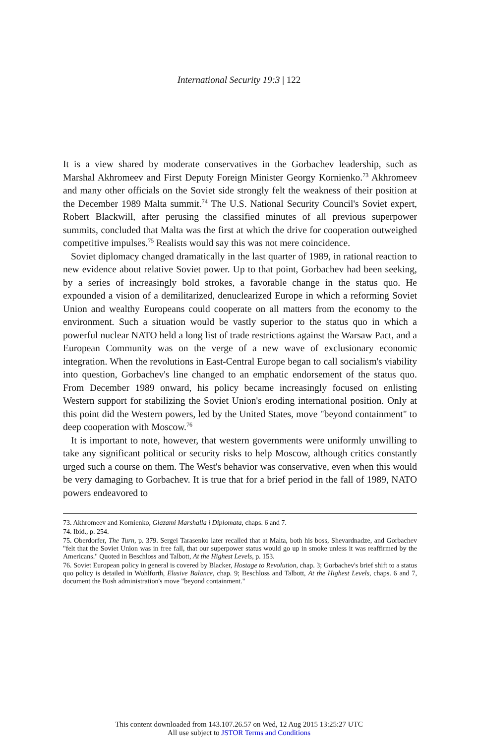International Security 19:3 | 122
It is a view shared by moderate conservatives in the Gorbachev leadership, such as Marshal Akhromeev and First Deputy Foreign Minister Georgy Kornienko.<sup>73</sup> Akhromeev and many other officials on the Soviet side strongly felt the weakness of their position at the December 1989 Malta summit.<sup>74</sup> The U.S. National Security Council's Soviet expert, Robert Blackwill, after perusing the classified minutes of all previous superpower summits, concluded that Malta was the first at which the drive for cooperation outweighed competitive impulses.<sup>75</sup> Realists would say this was not mere coincidence.
Soviet diplomacy changed dramatically in the last quarter of 1989, in rational reaction to new evidence about relative Soviet power. Up to that point, Gorbachev had been seeking, by a series of increasingly bold strokes, a favorable change in the status quo. He expounded a vision of a demilitarized, denuclearized Europe in which a reforming Soviet Union and wealthy Europeans could cooperate on all matters from the economy to the environment. Such a situation would be vastly superior to the status quo in which a powerful nuclear NATO held a long list of trade restrictions against the Warsaw Pact, and a European Community was on the verge of a new wave of exclusionary economic integration. When the revolutions in East-Central Europe began to call socialism's viability into question, Gorbachev's line changed to an emphatic endorsement of the status quo. From December 1989 onward, his policy became increasingly focused on enlisting Western support for stabilizing the Soviet Union's eroding international position. Only at this point did the Western powers, led by the United States, move "beyond containment" to deep cooperation with Moscow.<sup>76</sup>
It is important to note, however, that western governments were uniformly unwilling to take any significant political or security risks to help Moscow, although critics constantly urged such a course on them. The West's behavior was conservative, even when this would be very damaging to Gorbachev. It is true that for a brief period in the fall of 1989, NATO powers endeavored to
73. Akhromeev and Kornienko, Glazami Marshalla i Diplomata, chaps. 6 and 7.
74. Ibid., p. 254.
75. Oberdorfer, The Turn, p. 379. Sergei Tarasenko later recalled that at Malta, both his boss, Shevardnadze, and Gorbachev "felt that the Soviet Union was in free fall, that our superpower status would go up in smoke unless it was reaffirmed by the Americans." Quoted in Beschloss and Talbott, At the Highest Levels, p. 153.
76. Soviet European policy in general is covered by Blacker, Hostage to Revolution, chap. 3; Gorbachev's brief shift to a status quo policy is detailed in Wohlforth, Elusive Balance, chap. 9; Beschloss and Talbott, At the Highest Levels, chaps. 6 and 7, document the Bush administration's move "beyond containment."
This content downloaded from 143.107.26.57 on Wed, 12 Aug 2015 13:25:27 UTC
All use subject to JSTOR Terms and Conditions